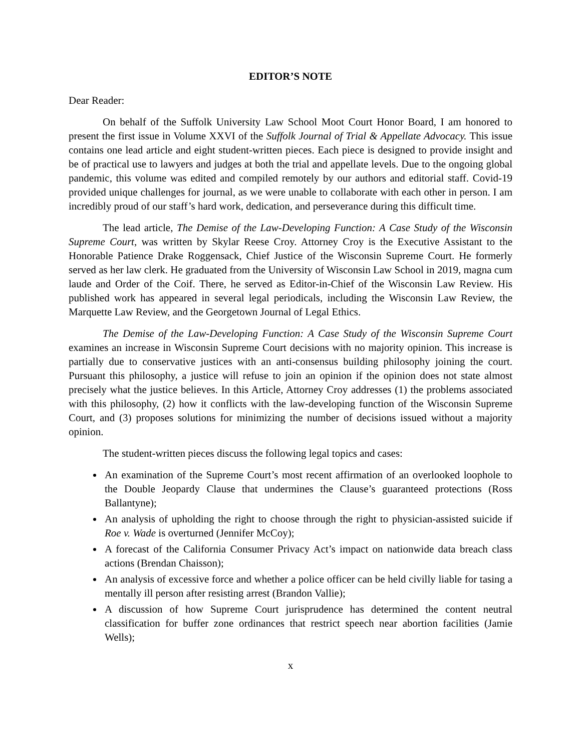EDITOR’S NOTE
Dear Reader:
On behalf of the Suffolk University Law School Moot Court Honor Board, I am honored to present the first issue in Volume XXVI of the Suffolk Journal of Trial & Appellate Advocacy. This issue contains one lead article and eight student-written pieces. Each piece is designed to provide insight and be of practical use to lawyers and judges at both the trial and appellate levels. Due to the ongoing global pandemic, this volume was edited and compiled remotely by our authors and editorial staff. Covid-19 provided unique challenges for journal, as we were unable to collaborate with each other in person. I am incredibly proud of our staff’s hard work, dedication, and perseverance during this difficult time.
The lead article, The Demise of the Law-Developing Function: A Case Study of the Wisconsin Supreme Court, was written by Skylar Reese Croy. Attorney Croy is the Executive Assistant to the Honorable Patience Drake Roggensack, Chief Justice of the Wisconsin Supreme Court. He formerly served as her law clerk. He graduated from the University of Wisconsin Law School in 2019, magna cum laude and Order of the Coif. There, he served as Editor-in-Chief of the Wisconsin Law Review. His published work has appeared in several legal periodicals, including the Wisconsin Law Review, the Marquette Law Review, and the Georgetown Journal of Legal Ethics.
The Demise of the Law-Developing Function: A Case Study of the Wisconsin Supreme Court examines an increase in Wisconsin Supreme Court decisions with no majority opinion. This increase is partially due to conservative justices with an anti-consensus building philosophy joining the court. Pursuant this philosophy, a justice will refuse to join an opinion if the opinion does not state almost precisely what the justice believes. In this Article, Attorney Croy addresses (1) the problems associated with this philosophy, (2) how it conflicts with the law-developing function of the Wisconsin Supreme Court, and (3) proposes solutions for minimizing the number of decisions issued without a majority opinion.
The student-written pieces discuss the following legal topics and cases:
An examination of the Supreme Court’s most recent affirmation of an overlooked loophole to the Double Jeopardy Clause that undermines the Clause’s guaranteed protections (Ross Ballantyne);
An analysis of upholding the right to choose through the right to physician-assisted suicide if Roe v. Wade is overturned (Jennifer McCoy);
A forecast of the California Consumer Privacy Act’s impact on nationwide data breach class actions (Brendan Chaisson);
An analysis of excessive force and whether a police officer can be held civilly liable for tasing a mentally ill person after resisting arrest (Brandon Vallie);
A discussion of how Supreme Court jurisprudence has determined the content neutral classification for buffer zone ordinances that restrict speech near abortion facilities (Jamie Wells);
x